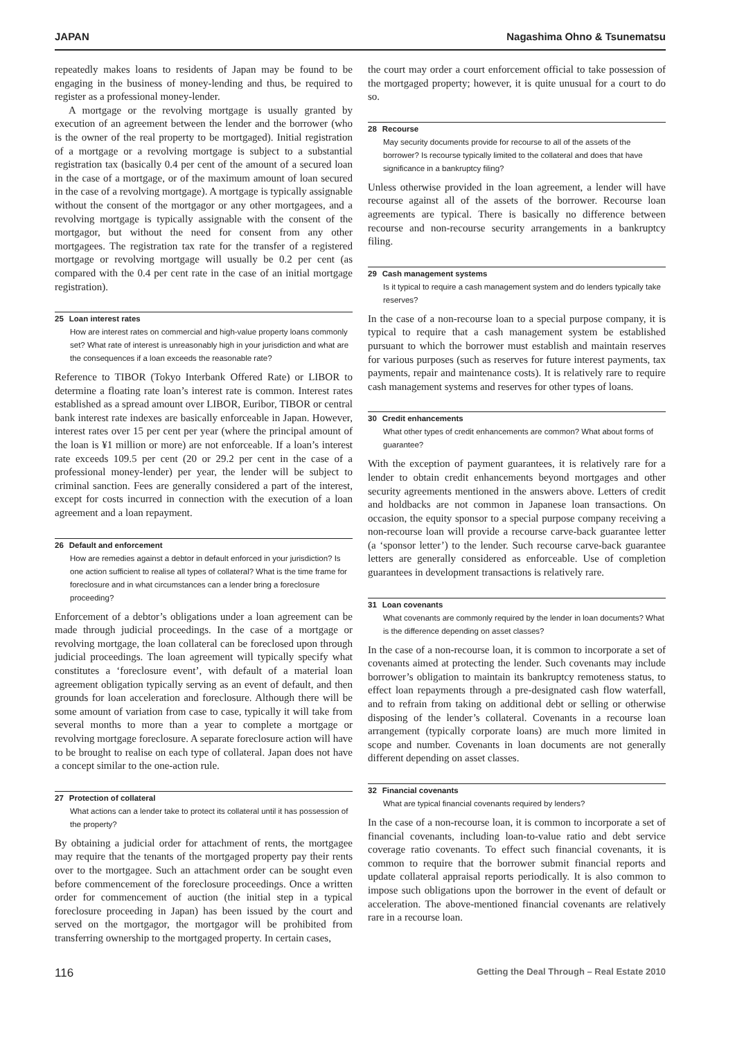JAPAN Nagashima Ohno & Tsunematsu
repeatedly makes loans to residents of Japan may be found to be engaging in the business of money-lending and thus, be required to register as a professional money-lender.
A mortgage or the revolving mortgage is usually granted by execution of an agreement between the lender and the borrower (who is the owner of the real property to be mortgaged). Initial registration of a mortgage or a revolving mortgage is subject to a substantial registration tax (basically 0.4 per cent of the amount of a secured loan in the case of a mortgage, or of the maximum amount of loan secured in the case of a revolving mortgage). A mortgage is typically assignable without the consent of the mortgagor or any other mortgagees, and a revolving mortgage is typically assignable with the consent of the mortgagor, but without the need for consent from any other mortgagees. The registration tax rate for the transfer of a registered mortgage or revolving mortgage will usually be 0.2 per cent (as compared with the 0.4 per cent rate in the case of an initial mortgage registration).
25 Loan interest rates
How are interest rates on commercial and high-value property loans commonly set? What rate of interest is unreasonably high in your jurisdiction and what are the consequences if a loan exceeds the reasonable rate?
Reference to TIBOR (Tokyo Interbank Offered Rate) or LIBOR to determine a floating rate loan’s interest rate is common. Interest rates established as a spread amount over LIBOR, Euribor, TIBOR or central bank interest rate indexes are basically enforceable in Japan. However, interest rates over 15 per cent per year (where the principal amount of the loan is ¥1 million or more) are not enforceable. If a loan’s interest rate exceeds 109.5 per cent (20 or 29.2 per cent in the case of a professional money-lender) per year, the lender will be subject to criminal sanction. Fees are generally considered a part of the interest, except for costs incurred in connection with the execution of a loan agreement and a loan repayment.
26 Default and enforcement
How are remedies against a debtor in default enforced in your jurisdiction? Is one action sufficient to realise all types of collateral? What is the time frame for foreclosure and in what circumstances can a lender bring a foreclosure proceeding?
Enforcement of a debtor’s obligations under a loan agreement can be made through judicial proceedings. In the case of a mortgage or revolving mortgage, the loan collateral can be foreclosed upon through judicial proceedings. The loan agreement will typically specify what constitutes a ‘foreclosure event’, with default of a material loan agreement obligation typically serving as an event of default, and then grounds for loan acceleration and foreclosure. Although there will be some amount of variation from case to case, typically it will take from several months to more than a year to complete a mortgage or revolving mortgage foreclosure. A separate foreclosure action will have to be brought to realise on each type of collateral. Japan does not have a concept similar to the one-action rule.
27 Protection of collateral
What actions can a lender take to protect its collateral until it has possession of the property?
By obtaining a judicial order for attachment of rents, the mortgagee may require that the tenants of the mortgaged property pay their rents over to the mortgagee. Such an attachment order can be sought even before commencement of the foreclosure proceedings. Once a written order for commencement of auction (the initial step in a typical foreclosure proceeding in Japan) has been issued by the court and served on the mortgagor, the mortgagor will be prohibited from transferring ownership to the mortgaged property. In certain cases,
the court may order a court enforcement official to take possession of the mortgaged property; however, it is quite unusual for a court to do so.
28 Recourse
May security documents provide for recourse to all of the assets of the borrower? Is recourse typically limited to the collateral and does that have significance in a bankruptcy filing?
Unless otherwise provided in the loan agreement, a lender will have recourse against all of the assets of the borrower. Recourse loan agreements are typical. There is basically no difference between recourse and non-recourse security arrangements in a bankruptcy filing.
29 Cash management systems
Is it typical to require a cash management system and do lenders typically take reserves?
In the case of a non-recourse loan to a special purpose company, it is typical to require that a cash management system be established pursuant to which the borrower must establish and maintain reserves for various purposes (such as reserves for future interest payments, tax payments, repair and maintenance costs). It is relatively rare to require cash management systems and reserves for other types of loans.
30 Credit enhancements
What other types of credit enhancements are common? What about forms of guarantee?
With the exception of payment guarantees, it is relatively rare for a lender to obtain credit enhancements beyond mortgages and other security agreements mentioned in the answers above. Letters of credit and holdbacks are not common in Japanese loan transactions. On occasion, the equity sponsor to a special purpose company receiving a non-recourse loan will provide a recourse carve-back guarantee letter (a ‘sponsor letter’) to the lender. Such recourse carve-back guarantee letters are generally considered as enforceable. Use of completion guarantees in development transactions is relatively rare.
31 Loan covenants
What covenants are commonly required by the lender in loan documents? What is the difference depending on asset classes?
In the case of a non-recourse loan, it is common to incorporate a set of covenants aimed at protecting the lender. Such covenants may include borrower’s obligation to maintain its bankruptcy remoteness status, to effect loan repayments through a pre-designated cash flow waterfall, and to refrain from taking on additional debt or selling or otherwise disposing of the lender’s collateral. Covenants in a recourse loan arrangement (typically corporate loans) are much more limited in scope and number. Covenants in loan documents are not generally different depending on asset classes.
32 Financial covenants
What are typical financial covenants required by lenders?
In the case of a non-recourse loan, it is common to incorporate a set of financial covenants, including loan-to-value ratio and debt service coverage ratio covenants. To effect such financial covenants, it is common to require that the borrower submit financial reports and update collateral appraisal reports periodically. It is also common to impose such obligations upon the borrower in the event of default or acceleration. The above-mentioned financial covenants are relatively rare in a recourse loan.
116 Getting the Deal Through – Real Estate 2010